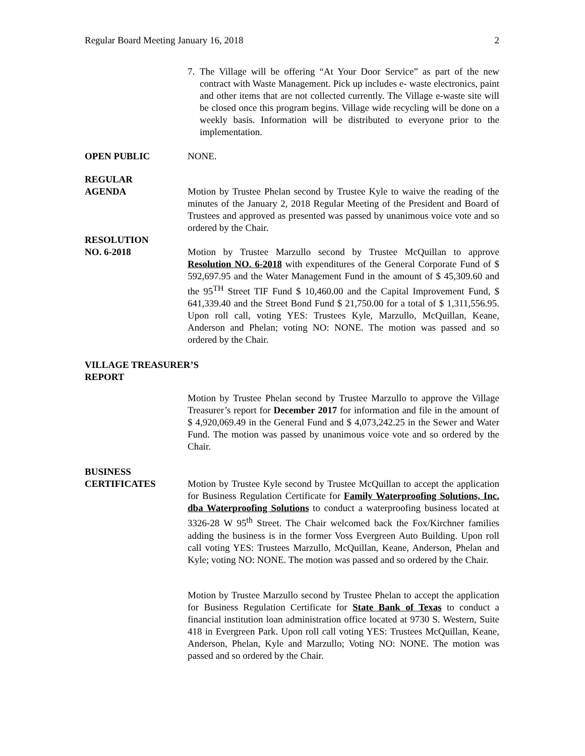Regular Board Meeting January 16, 2018 2
7. The Village will be offering “At Your Door Service” as part of the new contract with Waste Management. Pick up includes e- waste electronics, paint and other items that are not collected currently. The Village e-waste site will be closed once this program begins. Village wide recycling will be done on a weekly basis. Information will be distributed to everyone prior to the implementation.
OPEN PUBLIC NONE.
REGULAR
AGENDA Motion by Trustee Phelan second by Trustee Kyle to waive the reading of the minutes of the January 2, 2018 Regular Meeting of the President and Board of Trustees and approved as presented was passed by unanimous voice vote and so ordered by the Chair.
RESOLUTION
NO. 6-2018 Motion by Trustee Marzullo second by Trustee McQuillan to approve Resolution NO. 6-2018 with expenditures of the General Corporate Fund of $ 592,697.95 and the Water Management Fund in the amount of $ 45,309.60 and the 95<sup>TH</sup> Street TIF Fund $ 10,460.00 and the Capital Improvement Fund, $ 641,339.40 and the Street Bond Fund $ 21,750.00 for a total of $ 1,311,556.95. Upon roll call, voting YES: Trustees Kyle, Marzullo, McQuillan, Keane, Anderson and Phelan; voting NO: NONE. The motion was passed and so ordered by the Chair.
VILLAGE TREASURER’S
REPORT
Motion by Trustee Phelan second by Trustee Marzullo to approve the Village Treasurer’s report for December 2017 for information and file in the amount of $ 4,920,069.49 in the General Fund and $ 4,073,242.25 in the Sewer and Water Fund. The motion was passed by unanimous voice vote and so ordered by the Chair.
BUSINESS
CERTIFICATES Motion by Trustee Kyle second by Trustee McQuillan to accept the application for Business Regulation Certificate for Family Waterproofing Solutions, Inc. dba Waterproofing Solutions to conduct a waterproofing business located at 3326-28 W 95<sup>th</sup> Street. The Chair welcomed back the Fox/Kirchner families adding the business is in the former Voss Evergreen Auto Building. Upon roll call voting YES: Trustees Marzullo, McQuillan, Keane, Anderson, Phelan and Kyle; voting NO: NONE. The motion was passed and so ordered by the Chair.
Motion by Trustee Marzullo second by Trustee Phelan to accept the application for Business Regulation Certificate for State Bank of Texas to conduct a financial institution loan administration office located at 9730 S. Western, Suite 418 in Evergreen Park. Upon roll call voting YES: Trustees McQuillan, Keane, Anderson, Phelan, Kyle and Marzullo; Voting NO: NONE. The motion was passed and so ordered by the Chair.